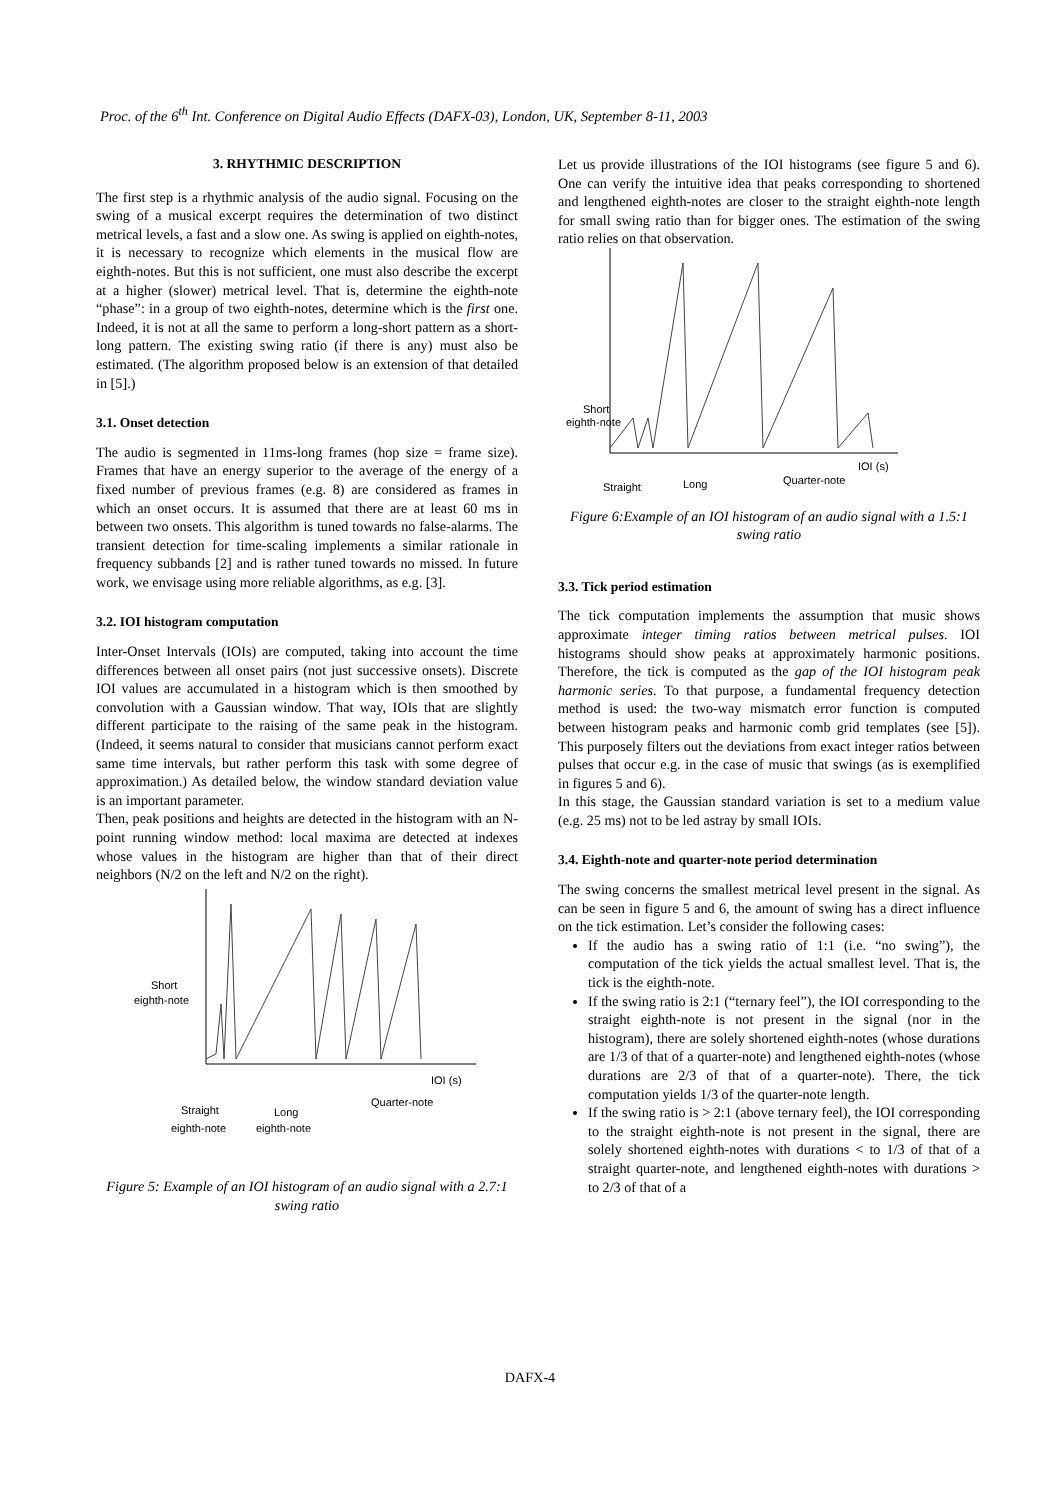Proc. of the 6<sup>th</sup> Int. Conference on Digital Audio Effects (DAFX-03), London, UK, September 8-11, 2003
3. RHYTHMIC DESCRIPTION
The first step is a rhythmic analysis of the audio signal. Focusing on the swing of a musical excerpt requires the determination of two distinct metrical levels, a fast and a slow one. As swing is applied on eighth-notes, it is necessary to recognize which elements in the musical flow are eighth-notes. But this is not sufficient, one must also describe the excerpt at a higher (slower) metrical level. That is, determine the eighth-note “phase”: in a group of two eighth-notes, determine which is the first one. Indeed, it is not at all the same to perform a long-short pattern as a short-long pattern. The existing swing ratio (if there is any) must also be estimated. (The algorithm proposed below is an extension of that detailed in [5].)
3.1. Onset detection
The audio is segmented in 11ms-long frames (hop size = frame size). Frames that have an energy superior to the average of the energy of a fixed number of previous frames (e.g. 8) are considered as frames in which an onset occurs. It is assumed that there are at least 60 ms in between two onsets. This algorithm is tuned towards no false-alarms. The transient detection for time-scaling implements a similar rationale in frequency subbands [2] and is rather tuned towards no missed. In future work, we envisage using more reliable algorithms, as e.g. [3].
3.2. IOI histogram computation
Inter-Onset Intervals (IOIs) are computed, taking into account the time differences between all onset pairs (not just successive onsets). Discrete IOI values are accumulated in a histogram which is then smoothed by convolution with a Gaussian window. That way, IOIs that are slightly different participate to the raising of the same peak in the histogram. (Indeed, it seems natural to consider that musicians cannot perform exact same time intervals, but rather perform this task with some degree of approximation.) As detailed below, the window standard deviation value is an important parameter.
Then, peak positions and heights are detected in the histogram with an N-point running window method: local maxima are detected at indexes whose values in the histogram are higher than that of their direct neighbors (N/2 on the left and N/2 on the right).
Short
eighth-note
IOI (s)
Quarter-note
Straight
Long
eighth-note
eighth-note
Figure 5: Example of an IOI histogram of an audio signal with a 2.7:1 swing ratio
Let us provide illustrations of the IOI histograms (see figure 5 and 6). One can verify the intuitive idea that peaks corresponding to shortened and lengthened eighth-notes are closer to the straight eighth-note length for small swing ratio than for bigger ones. The estimation of the swing ratio relies on that observation.
Short
eighth-note
IOI (s)
Quarter-note
Straight
Long
Figure 6:Example of an IOI histogram of an audio signal with a 1.5:1 swing ratio
3.3. Tick period estimation
The tick computation implements the assumption that music shows approximate integer timing ratios between metrical pulses. IOI histograms should show peaks at approximately harmonic positions. Therefore, the tick is computed as the gap of the IOI histogram peak harmonic series. To that purpose, a fundamental frequency detection method is used: the two-way mismatch error function is computed between histogram peaks and harmonic comb grid templates (see [5]). This purposely filters out the deviations from exact integer ratios between pulses that occur e.g. in the case of music that swings (as is exemplified in figures 5 and 6).
In this stage, the Gaussian standard variation is set to a medium value (e.g. 25 ms) not to be led astray by small IOIs.
3.4. Eighth-note and quarter-note period determination
The swing concerns the smallest metrical level present in the signal. As can be seen in figure 5 and 6, the amount of swing has a direct influence on the tick estimation. Let’s consider the following cases:
If the audio has a swing ratio of 1:1 (i.e. “no swing”), the computation of the tick yields the actual smallest level. That is, the tick is the eighth-note.
If the swing ratio is 2:1 (“ternary feel”), the IOI corresponding to the straight eighth-note is not present in the signal (nor in the histogram), there are solely shortened eighth-notes (whose durations are 1/3 of that of a quarter-note) and lengthened eighth-notes (whose durations are 2/3 of that of a quarter-note). There, the tick computation yields 1/3 of the quarter-note length.
If the swing ratio is > 2:1 (above ternary feel), the IOI corresponding to the straight eighth-note is not present in the signal, there are solely shortened eighth-notes with durations < to 1/3 of that of a straight quarter-note, and lengthened eighth-notes with durations > to 2/3 of that of a
DAFX-4